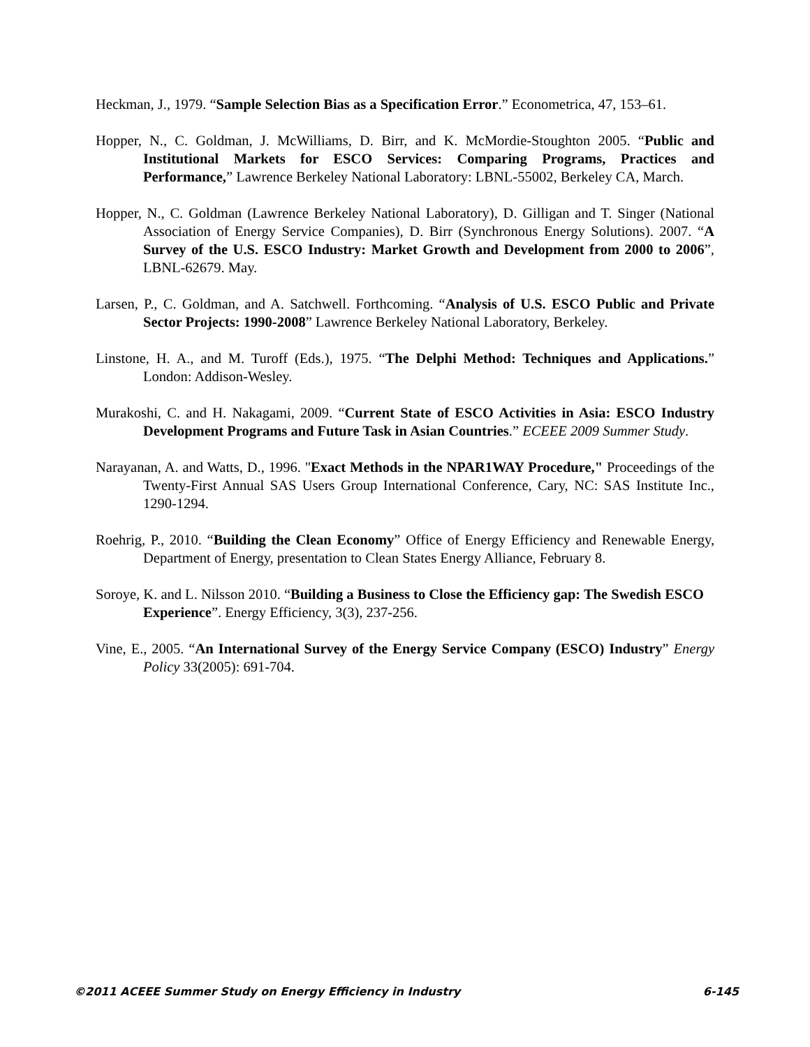Heckman, J., 1979. “Sample Selection Bias as a Specification Error.” Econometrica, 47, 153–61.
Hopper, N., C. Goldman, J. McWilliams, D. Birr, and K. McMordie-Stoughton 2005. “Public and Institutional Markets for ESCO Services: Comparing Programs, Practices and Performance,” Lawrence Berkeley National Laboratory: LBNL-55002, Berkeley CA, March.
Hopper, N., C. Goldman (Lawrence Berkeley National Laboratory), D. Gilligan and T. Singer (National Association of Energy Service Companies), D. Birr (Synchronous Energy Solutions). 2007. “A Survey of the U.S. ESCO Industry: Market Growth and Development from 2000 to 2006”, LBNL-62679. May.
Larsen, P., C. Goldman, and A. Satchwell. Forthcoming. “Analysis of U.S. ESCO Public and Private Sector Projects: 1990-2008” Lawrence Berkeley National Laboratory, Berkeley.
Linstone, H. A., and M. Turoff (Eds.), 1975. “The Delphi Method: Techniques and Applications.” London: Addison-Wesley.
Murakoshi, C. and H. Nakagami, 2009. “Current State of ESCO Activities in Asia: ESCO Industry Development Programs and Future Task in Asian Countries.” ECEEE 2009 Summer Study.
Narayanan, A. and Watts, D., 1996. "Exact Methods in the NPAR1WAY Procedure," Proceedings of the Twenty-First Annual SAS Users Group International Conference, Cary, NC: SAS Institute Inc., 1290-1294.
Roehrig, P., 2010. “Building the Clean Economy” Office of Energy Efficiency and Renewable Energy, Department of Energy, presentation to Clean States Energy Alliance, February 8.
Soroye, K. and L. Nilsson 2010. “Building a Business to Close the Efficiency gap: The Swedish ESCO Experience”. Energy Efficiency, 3(3), 237-256.
Vine, E., 2005. “An International Survey of the Energy Service Company (ESCO) Industry” Energy Policy 33(2005): 691-704.
©2011 ACEEE Summer Study on Energy Efficiency in Industry 6-145